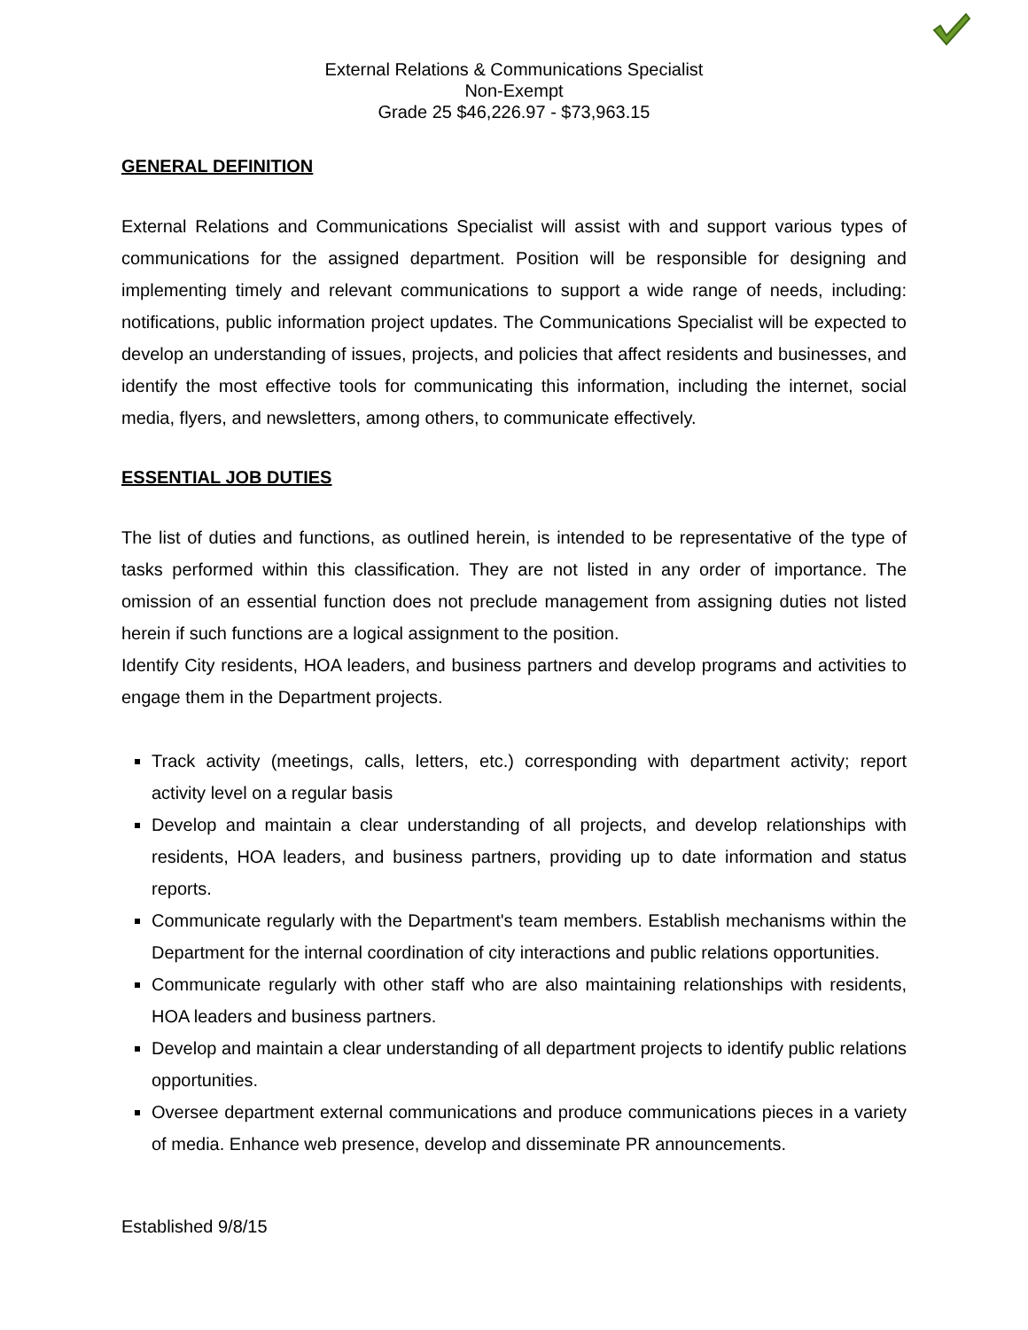External Relations & Communications Specialist
Non-Exempt
Grade 25 $46,226.97 - $73,963.15
GENERAL DEFINITION
External Relations and Communications Specialist will assist with and support various types of communications for the assigned department. Position will be responsible for designing and implementing timely and relevant communications to support a wide range of needs, including: notifications, public information project updates. The Communications Specialist will be expected to develop an understanding of issues, projects, and policies that affect residents and businesses, and identify the most effective tools for communicating this information, including the internet, social media, flyers, and newsletters, among others, to communicate effectively.
ESSENTIAL JOB DUTIES
The list of duties and functions, as outlined herein, is intended to be representative of the type of tasks performed within this classification. They are not listed in any order of importance. The omission of an essential function does not preclude management from assigning duties not listed herein if such functions are a logical assignment to the position.
Identify City residents, HOA leaders, and business partners and develop programs and activities to engage them in the Department projects.
Track activity (meetings, calls, letters, etc.) corresponding with department activity; report activity level on a regular basis
Develop and maintain a clear understanding of all projects, and develop relationships with residents, HOA leaders, and business partners, providing up to date information and status reports.
Communicate regularly with the Department's team members. Establish mechanisms within the Department for the internal coordination of city interactions and public relations opportunities.
Communicate regularly with other staff who are also maintaining relationships with residents, HOA leaders and business partners.
Develop and maintain a clear understanding of all department projects to identify public relations opportunities.
Oversee department external communications and produce communications pieces in a variety of media. Enhance web presence, develop and disseminate PR announcements.
Established 9/8/15